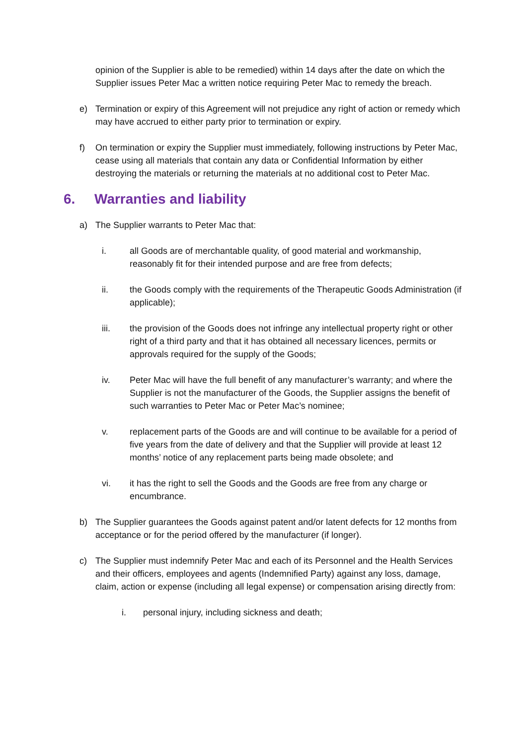opinion of the Supplier is able to be remedied) within 14 days after the date on which the Supplier issues Peter Mac a written notice requiring Peter Mac to remedy the breach.
e) Termination or expiry of this Agreement will not prejudice any right of action or remedy which may have accrued to either party prior to termination or expiry.
f) On termination or expiry the Supplier must immediately, following instructions by Peter Mac, cease using all materials that contain any data or Confidential Information by either destroying the materials or returning the materials at no additional cost to Peter Mac.
6. Warranties and liability
a) The Supplier warrants to Peter Mac that:
i. all Goods are of merchantable quality, of good material and workmanship, reasonably fit for their intended purpose and are free from defects;
ii. the Goods comply with the requirements of the Therapeutic Goods Administration (if applicable);
iii. the provision of the Goods does not infringe any intellectual property right or other right of a third party and that it has obtained all necessary licences, permits or approvals required for the supply of the Goods;
iv. Peter Mac will have the full benefit of any manufacturer’s warranty; and where the Supplier is not the manufacturer of the Goods, the Supplier assigns the benefit of such warranties to Peter Mac or Peter Mac’s nominee;
v. replacement parts of the Goods are and will continue to be available for a period of five years from the date of delivery and that the Supplier will provide at least 12 months’ notice of any replacement parts being made obsolete; and
vi. it has the right to sell the Goods and the Goods are free from any charge or encumbrance.
b) The Supplier guarantees the Goods against patent and/or latent defects for 12 months from acceptance or for the period offered by the manufacturer (if longer).
c) The Supplier must indemnify Peter Mac and each of its Personnel and the Health Services and their officers, employees and agents (Indemnified Party) against any loss, damage, claim, action or expense (including all legal expense) or compensation arising directly from:
i. personal injury, including sickness and death;